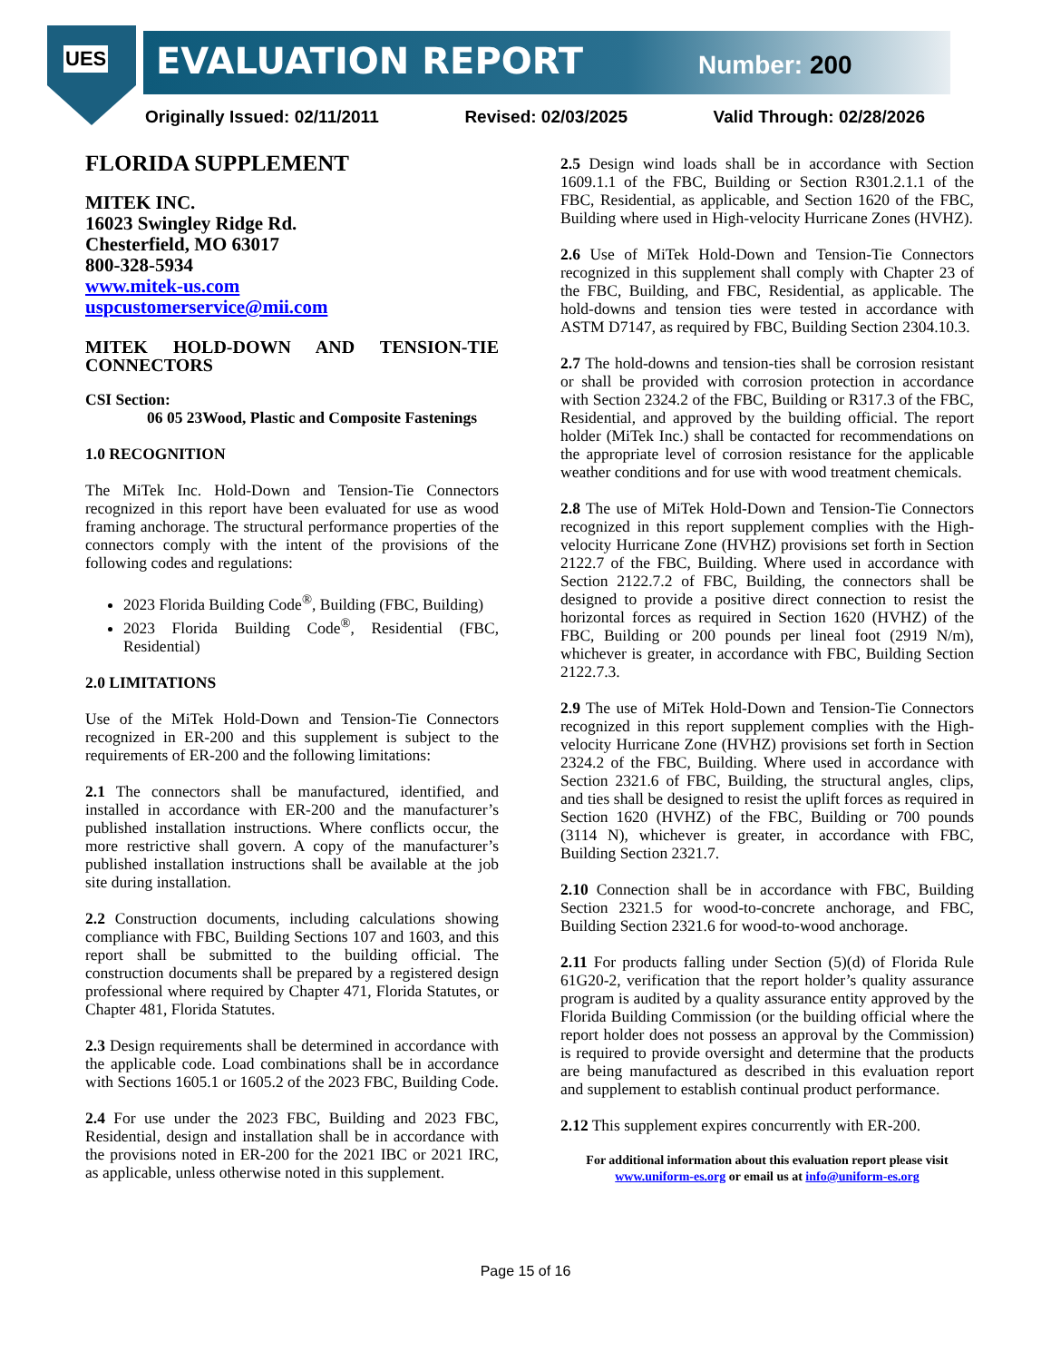UES EVALUATION REPORT Number: 200
Originally Issued: 02/11/2011 Revised: 02/03/2025 Valid Through: 02/28/2026
FLORIDA SUPPLEMENT
MITEK INC.
16023 Swingley Ridge Rd.
Chesterfield, MO 63017
800-328-5934
www.mitek-us.com
uspcustomerservice@mii.com
MITEK HOLD-DOWN AND TENSION-TIE CONNECTORS
CSI Section:
06 05 23Wood, Plastic and Composite Fastenings
1.0 RECOGNITION
The MiTek Inc. Hold-Down and Tension-Tie Connectors recognized in this report have been evaluated for use as wood framing anchorage. The structural performance properties of the connectors comply with the intent of the provisions of the following codes and regulations:
2023 Florida Building Code<sup>®</sup>, Building (FBC, Building)
2023 Florida Building Code<sup>®</sup>, Residential (FBC, Residential)
2.0 LIMITATIONS
Use of the MiTek Hold-Down and Tension-Tie Connectors recognized in ER-200 and this supplement is subject to the requirements of ER-200 and the following limitations:
2.1 The connectors shall be manufactured, identified, and installed in accordance with ER-200 and the manufacturer’s published installation instructions. Where conflicts occur, the more restrictive shall govern. A copy of the manufacturer’s published installation instructions shall be available at the job site during installation.
2.2 Construction documents, including calculations showing compliance with FBC, Building Sections 107 and 1603, and this report shall be submitted to the building official. The construction documents shall be prepared by a registered design professional where required by Chapter 471, Florida Statutes, or Chapter 481, Florida Statutes.
2.3 Design requirements shall be determined in accordance with the applicable code. Load combinations shall be in accordance with Sections 1605.1 or 1605.2 of the 2023 FBC, Building Code.
2.4 For use under the 2023 FBC, Building and 2023 FBC, Residential, design and installation shall be in accordance with the provisions noted in ER-200 for the 2021 IBC or 2021 IRC, as applicable, unless otherwise noted in this supplement.
2.5 Design wind loads shall be in accordance with Section 1609.1.1 of the FBC, Building or Section R301.2.1.1 of the FBC, Residential, as applicable, and Section 1620 of the FBC, Building where used in High-velocity Hurricane Zones (HVHZ).
2.6 Use of MiTek Hold-Down and Tension-Tie Connectors recognized in this supplement shall comply with Chapter 23 of the FBC, Building, and FBC, Residential, as applicable. The hold-downs and tension ties were tested in accordance with ASTM D7147, as required by FBC, Building Section 2304.10.3.
2.7 The hold-downs and tension-ties shall be corrosion resistant or shall be provided with corrosion protection in accordance with Section 2324.2 of the FBC, Building or R317.3 of the FBC, Residential, and approved by the building official. The report holder (MiTek Inc.) shall be contacted for recommendations on the appropriate level of corrosion resistance for the applicable weather conditions and for use with wood treatment chemicals.
2.8 The use of MiTek Hold-Down and Tension-Tie Connectors recognized in this report supplement complies with the High-velocity Hurricane Zone (HVHZ) provisions set forth in Section 2122.7 of the FBC, Building. Where used in accordance with Section 2122.7.2 of FBC, Building, the connectors shall be designed to provide a positive direct connection to resist the horizontal forces as required in Section 1620 (HVHZ) of the FBC, Building or 200 pounds per lineal foot (2919 N/m), whichever is greater, in accordance with FBC, Building Section 2122.7.3.
2.9 The use of MiTek Hold-Down and Tension-Tie Connectors recognized in this report supplement complies with the High-velocity Hurricane Zone (HVHZ) provisions set forth in Section 2324.2 of the FBC, Building. Where used in accordance with Section 2321.6 of FBC, Building, the structural angles, clips, and ties shall be designed to resist the uplift forces as required in Section 1620 (HVHZ) of the FBC, Building or 700 pounds (3114 N), whichever is greater, in accordance with FBC, Building Section 2321.7.
2.10 Connection shall be in accordance with FBC, Building Section 2321.5 for wood-to-concrete anchorage, and FBC, Building Section 2321.6 for wood-to-wood anchorage.
2.11 For products falling under Section (5)(d) of Florida Rule 61G20-2, verification that the report holder’s quality assurance program is audited by a quality assurance entity approved by the Florida Building Commission (or the building official where the report holder does not possess an approval by the Commission) is required to provide oversight and determine that the products are being manufactured as described in this evaluation report and supplement to establish continual product performance.
2.12 This supplement expires concurrently with ER-200.
For additional information about this evaluation report please visit
www.uniform-es.org or email us at info@uniform-es.org
Page 15 of 16